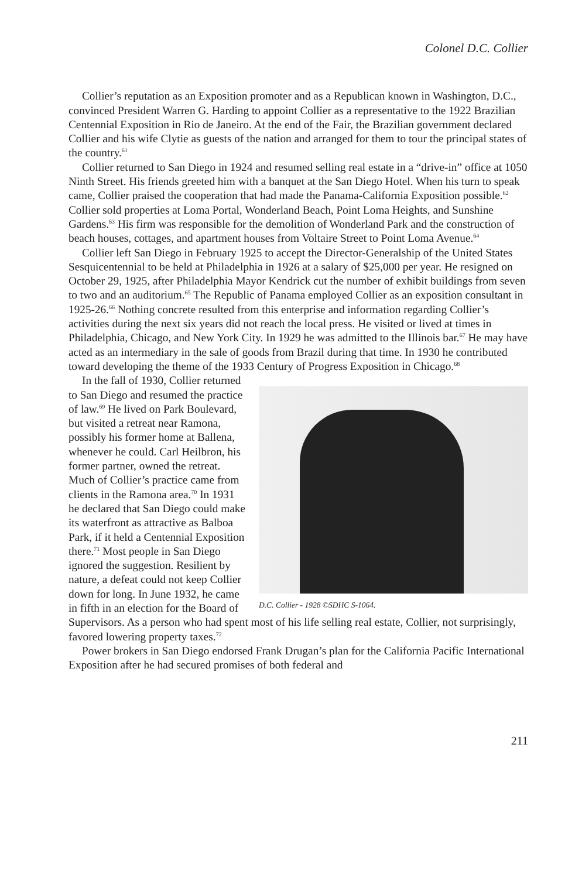Colonel D.C. Collier
Collier’s reputation as an Exposition promoter and as a Republican known in Washington, D.C., convinced President Warren G. Harding to appoint Collier as a representative to the 1922 Brazilian Centennial Exposition in Rio de Janeiro. At the end of the Fair, the Brazilian government declared Collier and his wife Clytie as guests of the nation and arranged for them to tour the principal states of the country.<sup>61</sup>
Collier returned to San Diego in 1924 and resumed selling real estate in a “drive-in” office at 1050 Ninth Street. His friends greeted him with a banquet at the San Diego Hotel. When his turn to speak came, Collier praised the cooperation that had made the Panama-California Exposition possible.<sup>62</sup> Collier sold properties at Loma Portal, Wonderland Beach, Point Loma Heights, and Sunshine Gardens.<sup>63</sup> His firm was responsible for the demolition of Wonderland Park and the construction of beach houses, cottages, and apartment houses from Voltaire Street to Point Loma Avenue.<sup>64</sup>
Collier left San Diego in February 1925 to accept the Director-Generalship of the United States Sesquicentennial to be held at Philadelphia in 1926 at a salary of $25,000 per year. He resigned on October 29, 1925, after Philadelphia Mayor Kendrick cut the number of exhibit buildings from seven to two and an auditorium.<sup>65</sup> The Republic of Panama employed Collier as an exposition consultant in 1925-26.<sup>66</sup> Nothing concrete resulted from this enterprise and information regarding Collier’s activities during the next six years did not reach the local press. He visited or lived at times in Philadelphia, Chicago, and New York City. In 1929 he was admitted to the Illinois bar.<sup>67</sup> He may have acted as an intermediary in the sale of goods from Brazil during that time. In 1930 he contributed toward developing the theme of the 1933 Century of Progress Exposition in Chicago.<sup>68</sup>
D.C. Collier - 1928 ©SDHC S-1064.
In the fall of 1930, Collier returned to San Diego and resumed the practice of law.<sup>69</sup> He lived on Park Boulevard, but visited a retreat near Ramona, possibly his former home at Ballena, whenever he could. Carl Heilbron, his former partner, owned the retreat. Much of Collier’s practice came from clients in the Ramona area.<sup>70</sup> In 1931 he declared that San Diego could make its waterfront as attractive as Balboa Park, if it held a Centennial Exposition there.<sup>71</sup> Most people in San Diego ignored the suggestion. Resilient by nature, a defeat could not keep Collier down for long. In June 1932, he came in fifth in an election for the Board of Supervisors. As a person who had spent most of his life selling real estate, Collier, not surprisingly, favored lowering property taxes.<sup>72</sup>
Power brokers in San Diego endorsed Frank Drugan’s plan for the California Pacific International Exposition after he had secured promises of both federal and
211